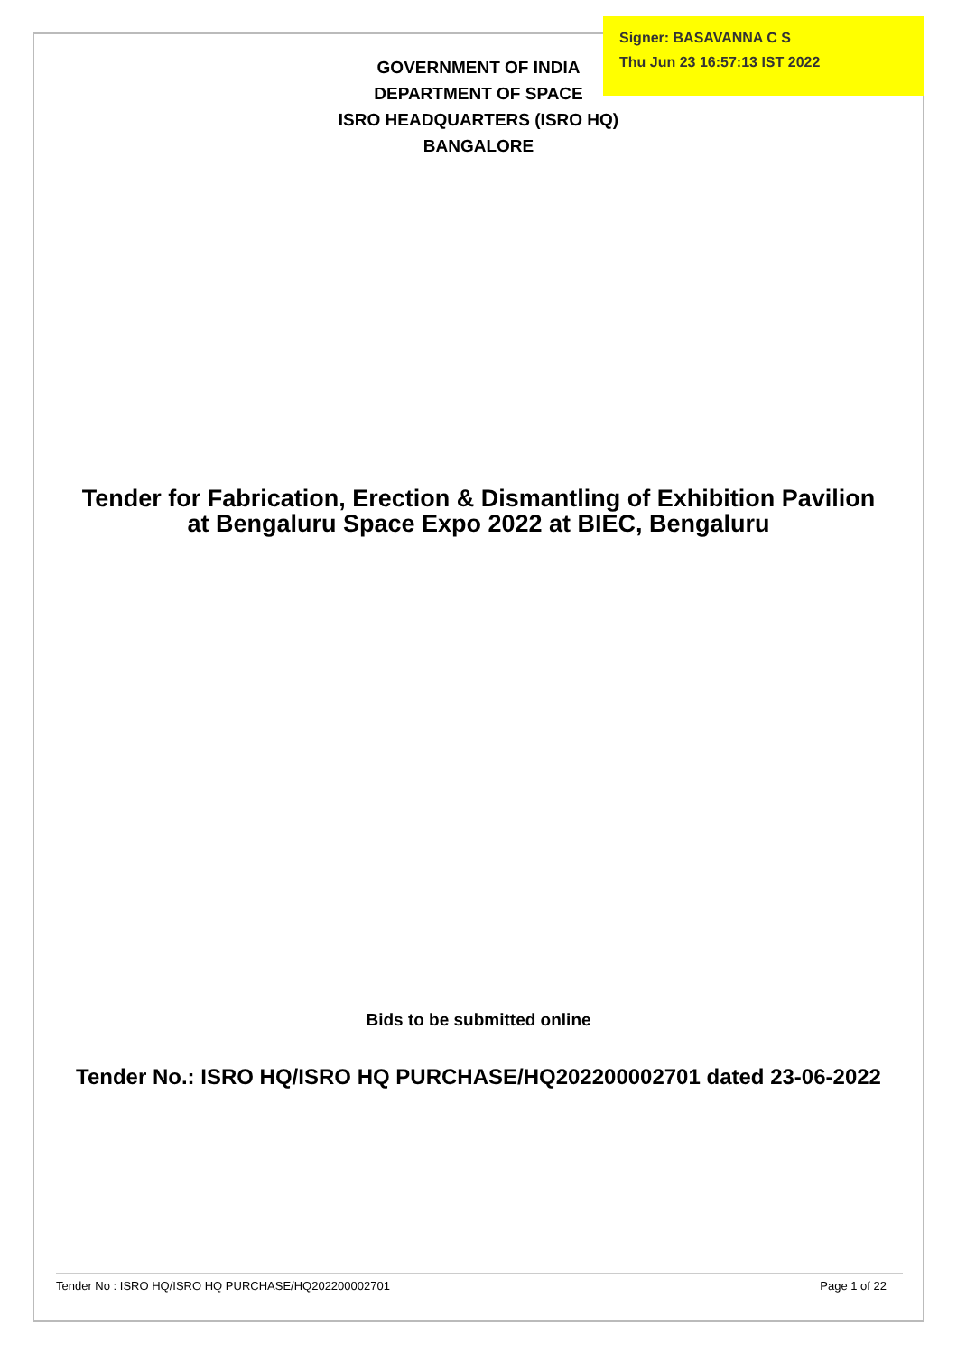GOVERNMENT OF INDIA
DEPARTMENT OF SPACE
ISRO HEADQUARTERS (ISRO HQ)
BANGALORE
Tender for Fabrication, Erection & Dismantling of Exhibition Pavilion
at Bengaluru Space Expo 2022 at BIEC, Bengaluru
Bids to be submitted online
Tender No.: ISRO HQ/ISRO HQ PURCHASE/HQ202200002701 dated 23-06-2022
Signer: BASAVANNA C S
Thu Jun 23 16:57:13 IST 2022
Tender No : ISRO HQ/ISRO HQ PURCHASE/HQ202200002701 Page 1 of 22